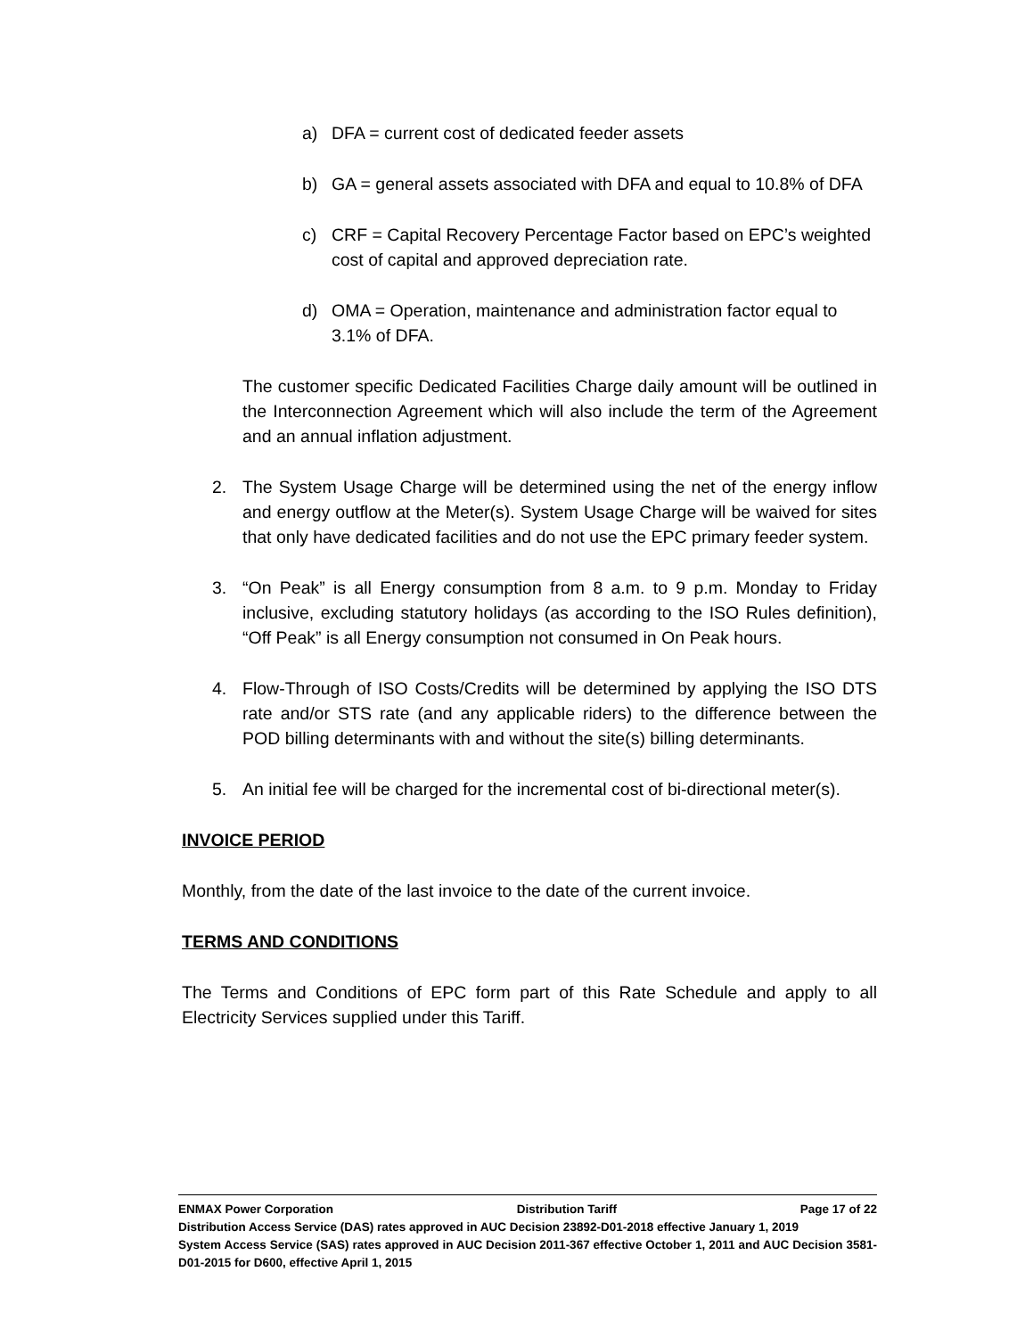a) DFA = current cost of dedicated feeder assets
b) GA = general assets associated with DFA and equal to 10.8% of DFA
c) CRF = Capital Recovery Percentage Factor based on EPC’s weighted cost of capital and approved depreciation rate.
d) OMA = Operation, maintenance and administration factor equal to 3.1% of DFA.
The customer specific Dedicated Facilities Charge daily amount will be outlined in the Interconnection Agreement which will also include the term of the Agreement and an annual inflation adjustment.
2. The System Usage Charge will be determined using the net of the energy inflow and energy outflow at the Meter(s). System Usage Charge will be waived for sites that only have dedicated facilities and do not use the EPC primary feeder system.
3. “On Peak” is all Energy consumption from 8 a.m. to 9 p.m. Monday to Friday inclusive, excluding statutory holidays (as according to the ISO Rules definition), “Off Peak” is all Energy consumption not consumed in On Peak hours.
4. Flow-Through of ISO Costs/Credits will be determined by applying the ISO DTS rate and/or STS rate (and any applicable riders) to the difference between the POD billing determinants with and without the site(s) billing determinants.
5. An initial fee will be charged for the incremental cost of bi-directional meter(s).
INVOICE PERIOD
Monthly, from the date of the last invoice to the date of the current invoice.
TERMS AND CONDITIONS
The Terms and Conditions of EPC form part of this Rate Schedule and apply to all Electricity Services supplied under this Tariff.
ENMAX Power Corporation Distribution Tariff Page 17 of 22
Distribution Access Service (DAS) rates approved in AUC Decision 23892-D01-2018 effective January 1, 2019
System Access Service (SAS) rates approved in AUC Decision 2011-367 effective October 1, 2011 and AUC Decision 3581-D01-2015 for D600, effective April 1, 2015